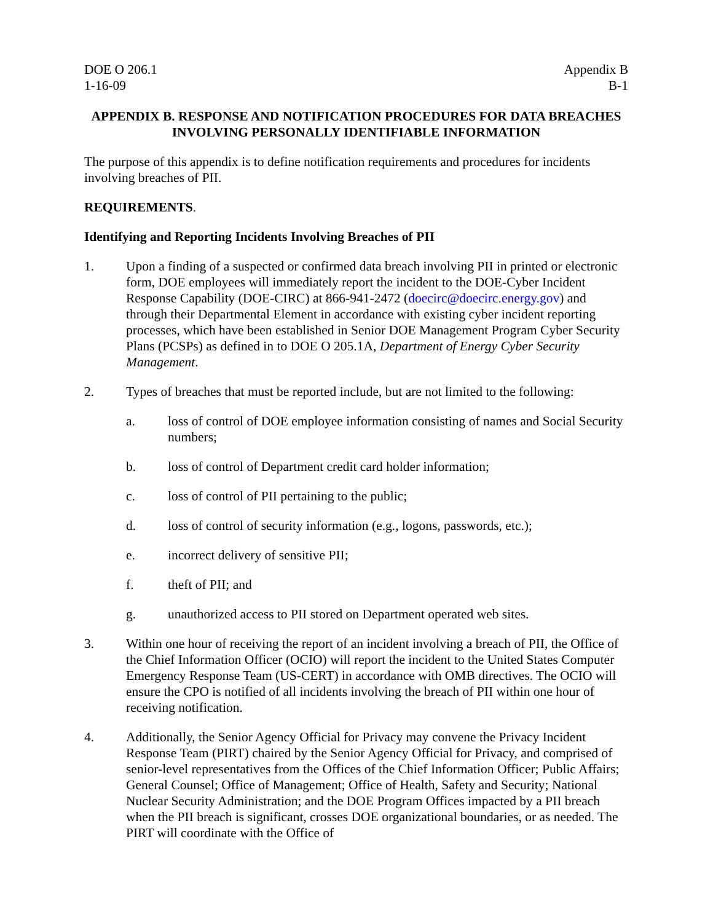DOE O 206.1
1-16-09
Appendix B
B-1
APPENDIX B. RESPONSE AND NOTIFICATION PROCEDURES FOR DATA BREACHES INVOLVING PERSONALLY IDENTIFIABLE INFORMATION
The purpose of this appendix is to define notification requirements and procedures for incidents involving breaches of PII.
REQUIREMENTS.
Identifying and Reporting Incidents Involving Breaches of PII
1. Upon a finding of a suspected or confirmed data breach involving PII in printed or electronic form, DOE employees will immediately report the incident to the DOE-Cyber Incident Response Capability (DOE-CIRC) at 866-941-2472 (doecirc@doecirc.energy.gov) and through their Departmental Element in accordance with existing cyber incident reporting processes, which have been established in Senior DOE Management Program Cyber Security Plans (PCSPs) as defined in to DOE O 205.1A, Department of Energy Cyber Security Management.
2. Types of breaches that must be reported include, but are not limited to the following:
a. loss of control of DOE employee information consisting of names and Social Security numbers;
b. loss of control of Department credit card holder information;
c. loss of control of PII pertaining to the public;
d. loss of control of security information (e.g., logons, passwords, etc.);
e. incorrect delivery of sensitive PII;
f. theft of PII; and
g. unauthorized access to PII stored on Department operated web sites.
3. Within one hour of receiving the report of an incident involving a breach of PII, the Office of the Chief Information Officer (OCIO) will report the incident to the United States Computer Emergency Response Team (US-CERT) in accordance with OMB directives. The OCIO will ensure the CPO is notified of all incidents involving the breach of PII within one hour of receiving notification.
4. Additionally, the Senior Agency Official for Privacy may convene the Privacy Incident Response Team (PIRT) chaired by the Senior Agency Official for Privacy, and comprised of senior-level representatives from the Offices of the Chief Information Officer; Public Affairs; General Counsel; Office of Management; Office of Health, Safety and Security; National Nuclear Security Administration; and the DOE Program Offices impacted by a PII breach when the PII breach is significant, crosses DOE organizational boundaries, or as needed. The PIRT will coordinate with the Office of